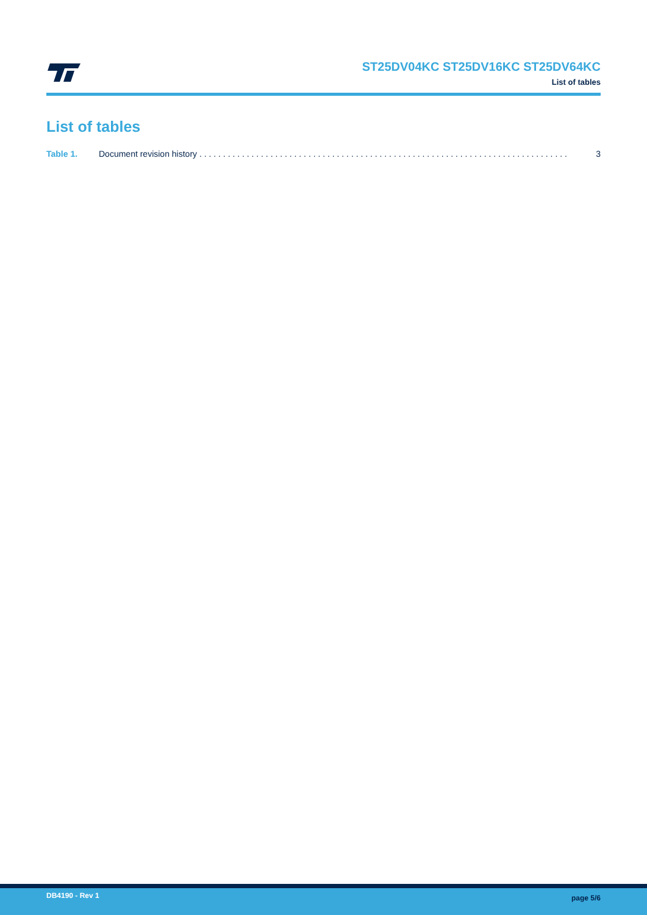ST25DV04KC ST25DV16KC ST25DV64KC
List of tables
List of tables
Table 1. Document revision history . . . . . . . . . . . . . . . . . . . . . . . . . . . . . . . . . . . . . . . . . . . . . . . . . . . . . . . . . . . . . . . . . . . . . . . . . . . . . . 3
DB4190 - Rev 1 page 5/6